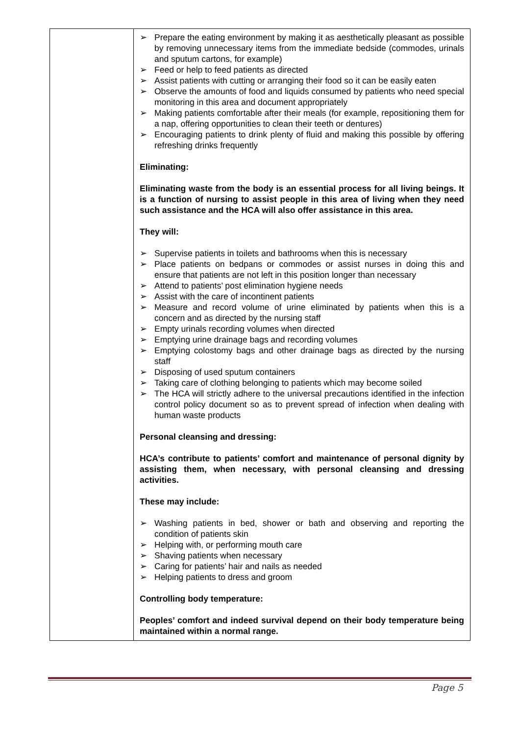| | ➢ Prepare the eating environment by making it as aesthetically pleasant as possible by removing unnecessary items from the immediate bedside (commodes, urinals and sputum cartons, for example) ➢ Feed or help to feed patients as directed ➢ Assist patients with cutting or arranging their food so it can be easily eaten ➢ Observe the amounts of food and liquids consumed by patients who need special monitoring in this area and document appropriately ➢ Making patients comfortable after their meals (for example, repositioning them for a nap, offering opportunities to clean their teeth or dentures) ➢ Encouraging patients to drink plenty of fluid and making this possible by offering refreshing drinks frequently Eliminating: Eliminating waste from the body is an essential process for all living beings. It is a function of nursing to assist people in this area of living when they need such assistance and the HCA will also offer assistance in this area. They will: ➢ Supervise patients in toilets and bathrooms when this is necessary ➢ Place patients on bedpans or commodes or assist nurses in doing this and ensure that patients are not left in this position longer than necessary ➢ Attend to patients’ post elimination hygiene needs ➢ Assist with the care of incontinent patients ➢ Measure and record volume of urine eliminated by patients when this is a concern and as directed by the nursing staff ➢ Empty urinals recording volumes when directed ➢ Emptying urine drainage bags and recording volumes ➢ Emptying colostomy bags and other drainage bags as directed by the nursing staff ➢ Disposing of used sputum containers ➢ Taking care of clothing belonging to patients which may become soiled ➢ The HCA will strictly adhere to the universal precautions identified in the infection control policy document so as to prevent spread of infection when dealing with human waste products Personal cleansing and dressing: HCA’s contribute to patients’ comfort and maintenance of personal dignity by assisting them, when necessary, with personal cleansing and dressing activities. These may include: ➢ Washing patients in bed, shower or bath and observing and reporting the condition of patients skin ➢ Helping with, or performing mouth care ➢ Shaving patients when necessary ➢ Caring for patients’ hair and nails as needed ➢ Helping patients to dress and groom Controlling body temperature: Peoples’ comfort and indeed survival depend on their body temperature being maintained within a normal range. |
Page 5